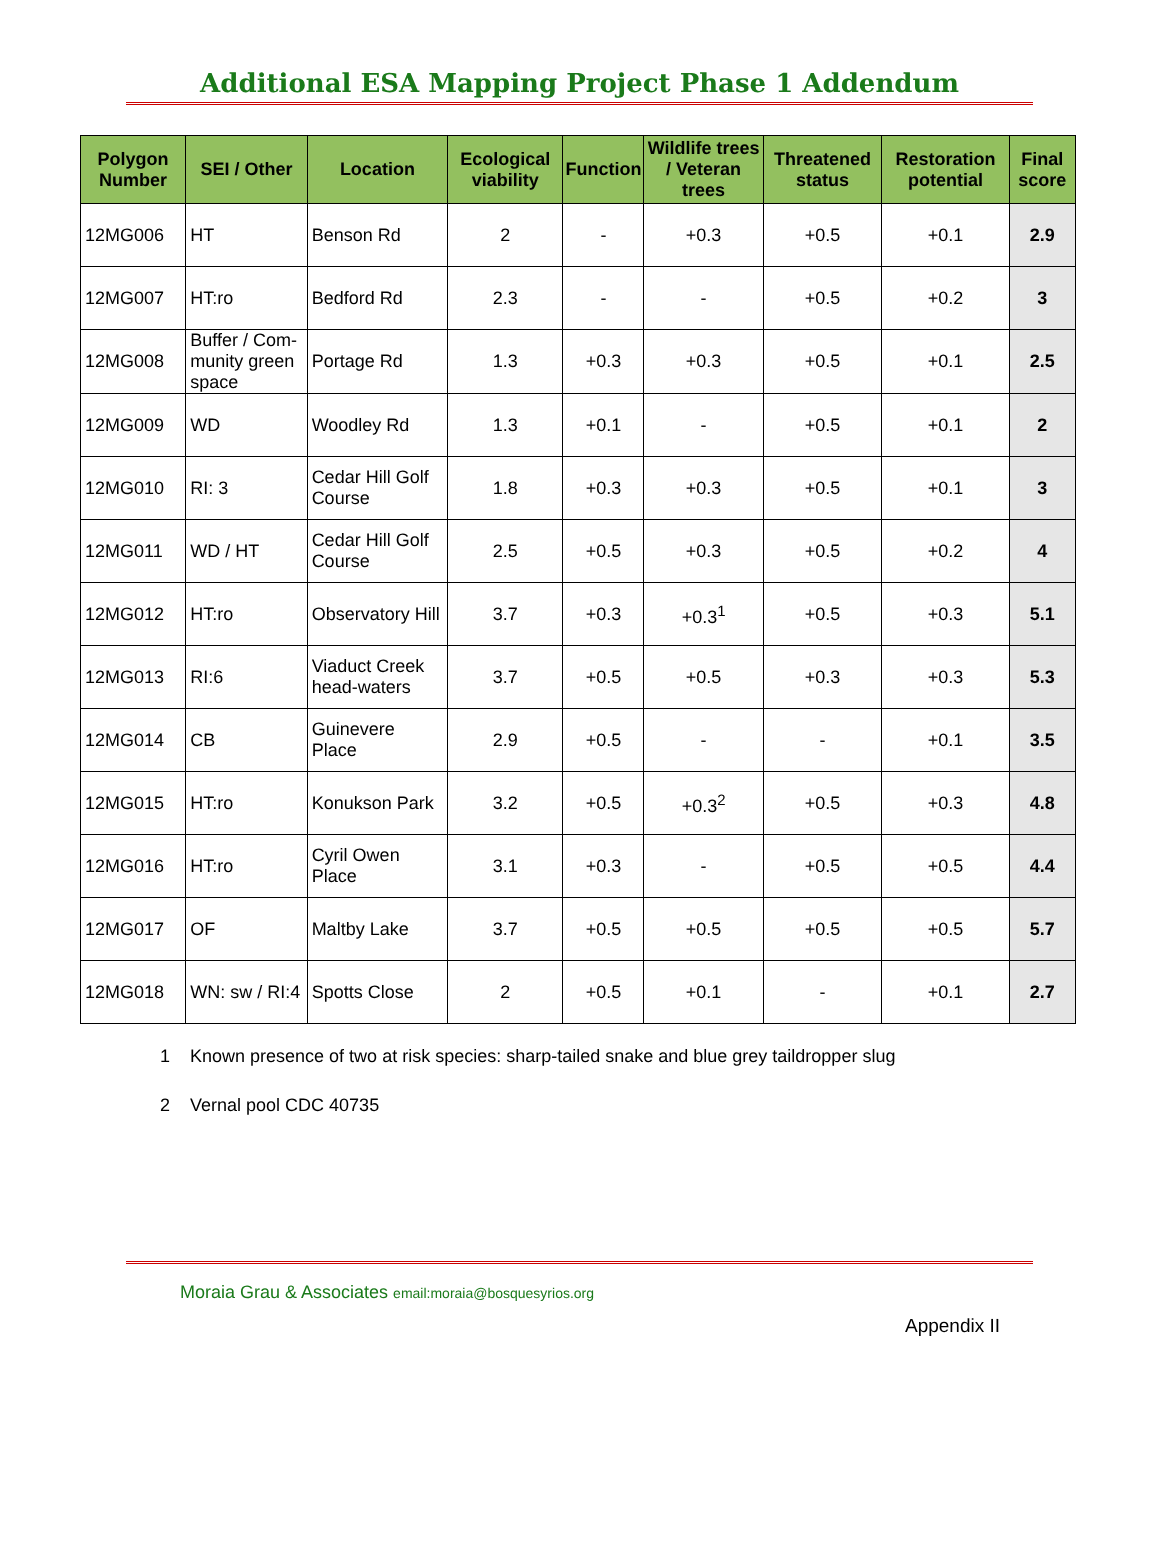Additional ESA Mapping Project Phase 1 Addendum
| Polygon Number | SEI / Other | Location | Ecological viability | Function | Wildlife trees / Veteran trees | Threatened status | Restoration potential | Final score |
| --- | --- | --- | --- | --- | --- | --- | --- | --- |
| 12MG006 | HT | Benson Rd | 2 | - | +0.3 | +0.5 | +0.1 | 2.9 |
| 12MG007 | HT:ro | Bedford Rd | 2.3 | - | - | +0.5 | +0.2 | 3 |
| 12MG008 | Buffer / Com-munity green space | Portage Rd | 1.3 | +0.3 | +0.3 | +0.5 | +0.1 | 2.5 |
| 12MG009 | WD | Woodley Rd | 1.3 | +0.1 | - | +0.5 | +0.1 | 2 |
| 12MG010 | RI: 3 | Cedar Hill Golf Course | 1.8 | +0.3 | +0.3 | +0.5 | +0.1 | 3 |
| 12MG011 | WD / HT | Cedar Hill Golf Course | 2.5 | +0.5 | +0.3 | +0.5 | +0.2 | 4 |
| 12MG012 | HT:ro | Observatory Hill | 3.7 | +0.3 | +0.3<sup>1</sup> | +0.5 | +0.3 | 5.1 |
| 12MG013 | RI:6 | Viaduct Creek head-waters | 3.7 | +0.5 | +0.5 | +0.3 | +0.3 | 5.3 |
| 12MG014 | CB | Guinevere Place | 2.9 | +0.5 | - | - | +0.1 | 3.5 |
| 12MG015 | HT:ro | Konukson Park | 3.2 | +0.5 | +0.3<sup>2</sup> | +0.5 | +0.3 | 4.8 |
| 12MG016 | HT:ro | Cyril Owen Place | 3.1 | +0.3 | - | +0.5 | +0.5 | 4.4 |
| 12MG017 | OF | Maltby Lake | 3.7 | +0.5 | +0.5 | +0.5 | +0.5 | 5.7 |
| 12MG018 | WN: sw / RI:4 | Spotts Close | 2 | +0.5 | +0.1 | - | +0.1 | 2.7 |
1 Known presence of two at risk species: sharp-tailed snake and blue grey taildropper slug
2 Vernal pool CDC 40735
Moraia Grau & Associates email:moraia@bosquesyrios.org
Appendix II